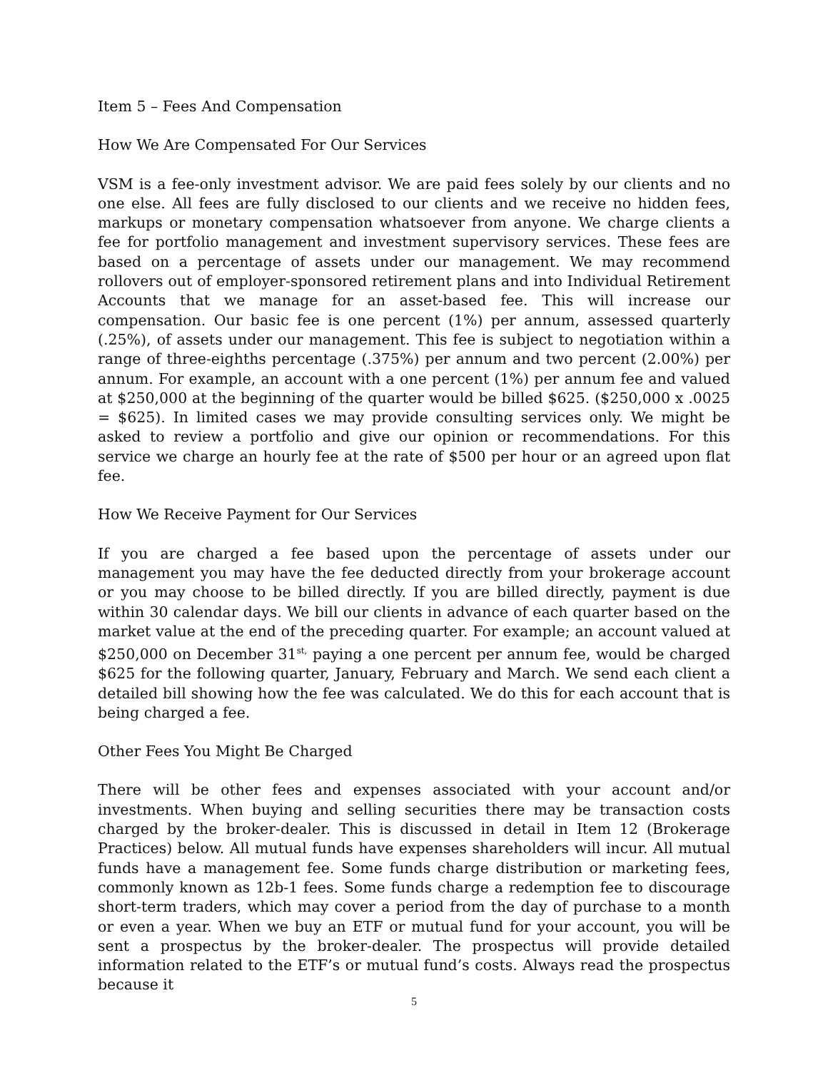Item 5 – Fees And Compensation
How We Are Compensated For Our Services
VSM is a fee-only investment advisor. We are paid fees solely by our clients and no one else. All fees are fully disclosed to our clients and we receive no hidden fees, markups or monetary compensation whatsoever from anyone. We charge clients a fee for portfolio management and investment supervisory services. These fees are based on a percentage of assets under our management. We may recommend rollovers out of employer-sponsored retirement plans and into Individual Retirement Accounts that we manage for an asset-based fee. This will increase our compensation. Our basic fee is one percent (1%) per annum, assessed quarterly (.25%), of assets under our management. This fee is subject to negotiation within a range of three-eighths percentage (.375%) per annum and two percent (2.00%) per annum. For example, an account with a one percent (1%) per annum fee and valued at $250,000 at the beginning of the quarter would be billed $625. ($250,000 x .0025 = $625). In limited cases we may provide consulting services only. We might be asked to review a portfolio and give our opinion or recommendations. For this service we charge an hourly fee at the rate of $500 per hour or an agreed upon flat fee.
How We Receive Payment for Our Services
If you are charged a fee based upon the percentage of assets under our management you may have the fee deducted directly from your brokerage account or you may choose to be billed directly. If you are billed directly, payment is due within 30 calendar days. We bill our clients in advance of each quarter based on the market value at the end of the preceding quarter. For example; an account valued at $250,000 on December 31<sup>st,</sup> paying a one percent per annum fee, would be charged $625 for the following quarter, January, February and March. We send each client a detailed bill showing how the fee was calculated. We do this for each account that is being charged a fee.
Other Fees You Might Be Charged
There will be other fees and expenses associated with your account and/or investments. When buying and selling securities there may be transaction costs charged by the broker-dealer. This is discussed in detail in Item 12 (Brokerage Practices) below. All mutual funds have expenses shareholders will incur. All mutual funds have a management fee. Some funds charge distribution or marketing fees, commonly known as 12b-1 fees. Some funds charge a redemption fee to discourage short-term traders, which may cover a period from the day of purchase to a month or even a year. When we buy an ETF or mutual fund for your account, you will be sent a prospectus by the broker-dealer. The prospectus will provide detailed information related to the ETF’s or mutual fund’s costs. Always read the prospectus because it
5